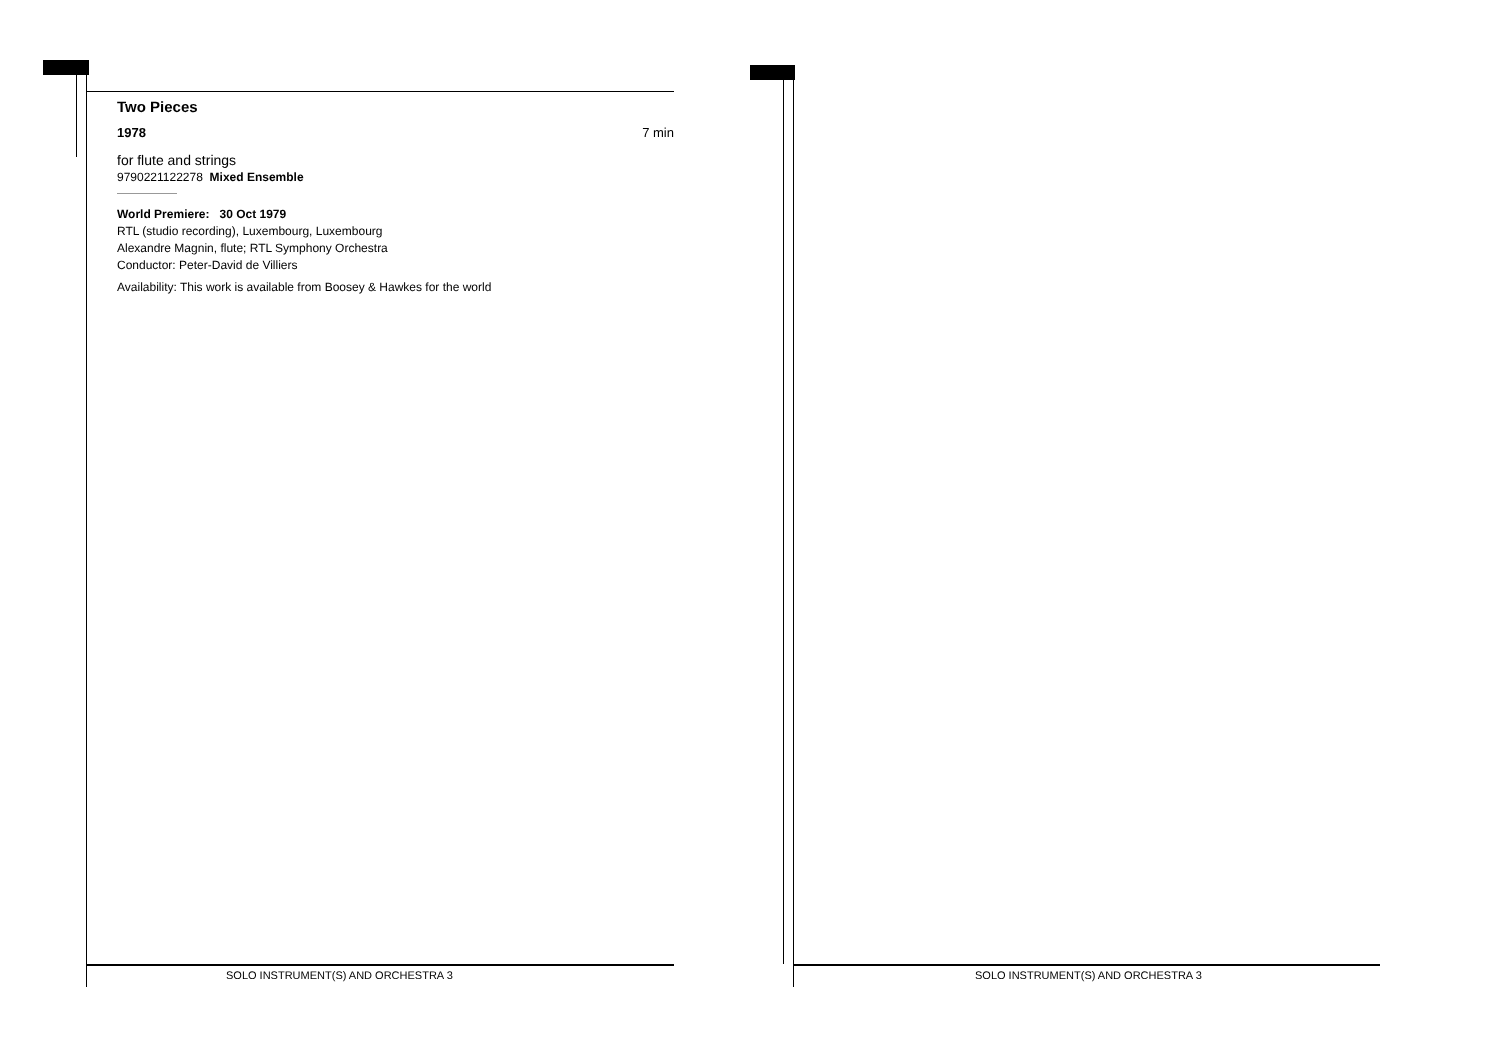Two Pieces
1978 7 min
for flute and strings
9790221122278 Mixed Ensemble
World Premiere: 30 Oct 1979
RTL (studio recording), Luxembourg, Luxembourg
Alexandre Magnin, flute; RTL Symphony Orchestra
Conductor: Peter-David de Villiers
Availability: This work is available from Boosey & Hawkes for the world
SOLO INSTRUMENT(S) AND ORCHESTRA 3
SOLO INSTRUMENT(S) AND ORCHESTRA 3